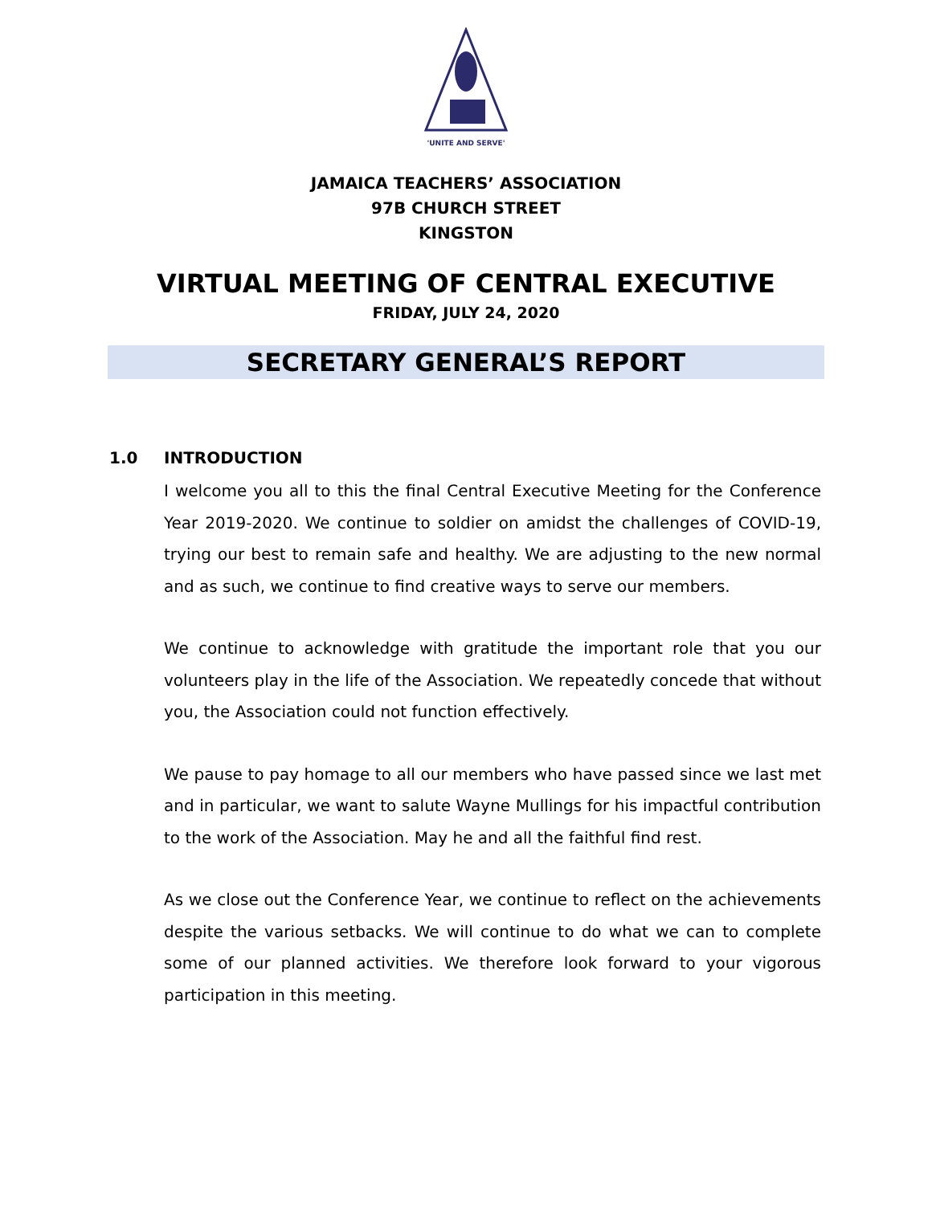'UNITE AND SERVE'
JAMAICA TEACHERS’ ASSOCIATION
97B CHURCH STREET
KINGSTON
VIRTUAL MEETING OF CENTRAL EXECUTIVE
FRIDAY, JULY 24, 2020
SECRETARY GENERAL’S REPORT
1.0 INTRODUCTION
I welcome you all to this the final Central Executive Meeting for the Conference Year 2019-2020. We continue to soldier on amidst the challenges of COVID-19, trying our best to remain safe and healthy. We are adjusting to the new normal and as such, we continue to find creative ways to serve our members.
We continue to acknowledge with gratitude the important role that you our volunteers play in the life of the Association. We repeatedly concede that without you, the Association could not function effectively.
We pause to pay homage to all our members who have passed since we last met and in particular, we want to salute Wayne Mullings for his impactful contribution to the work of the Association. May he and all the faithful find rest.
As we close out the Conference Year, we continue to reflect on the achievements despite the various setbacks. We will continue to do what we can to complete some of our planned activities. We therefore look forward to your vigorous participation in this meeting.